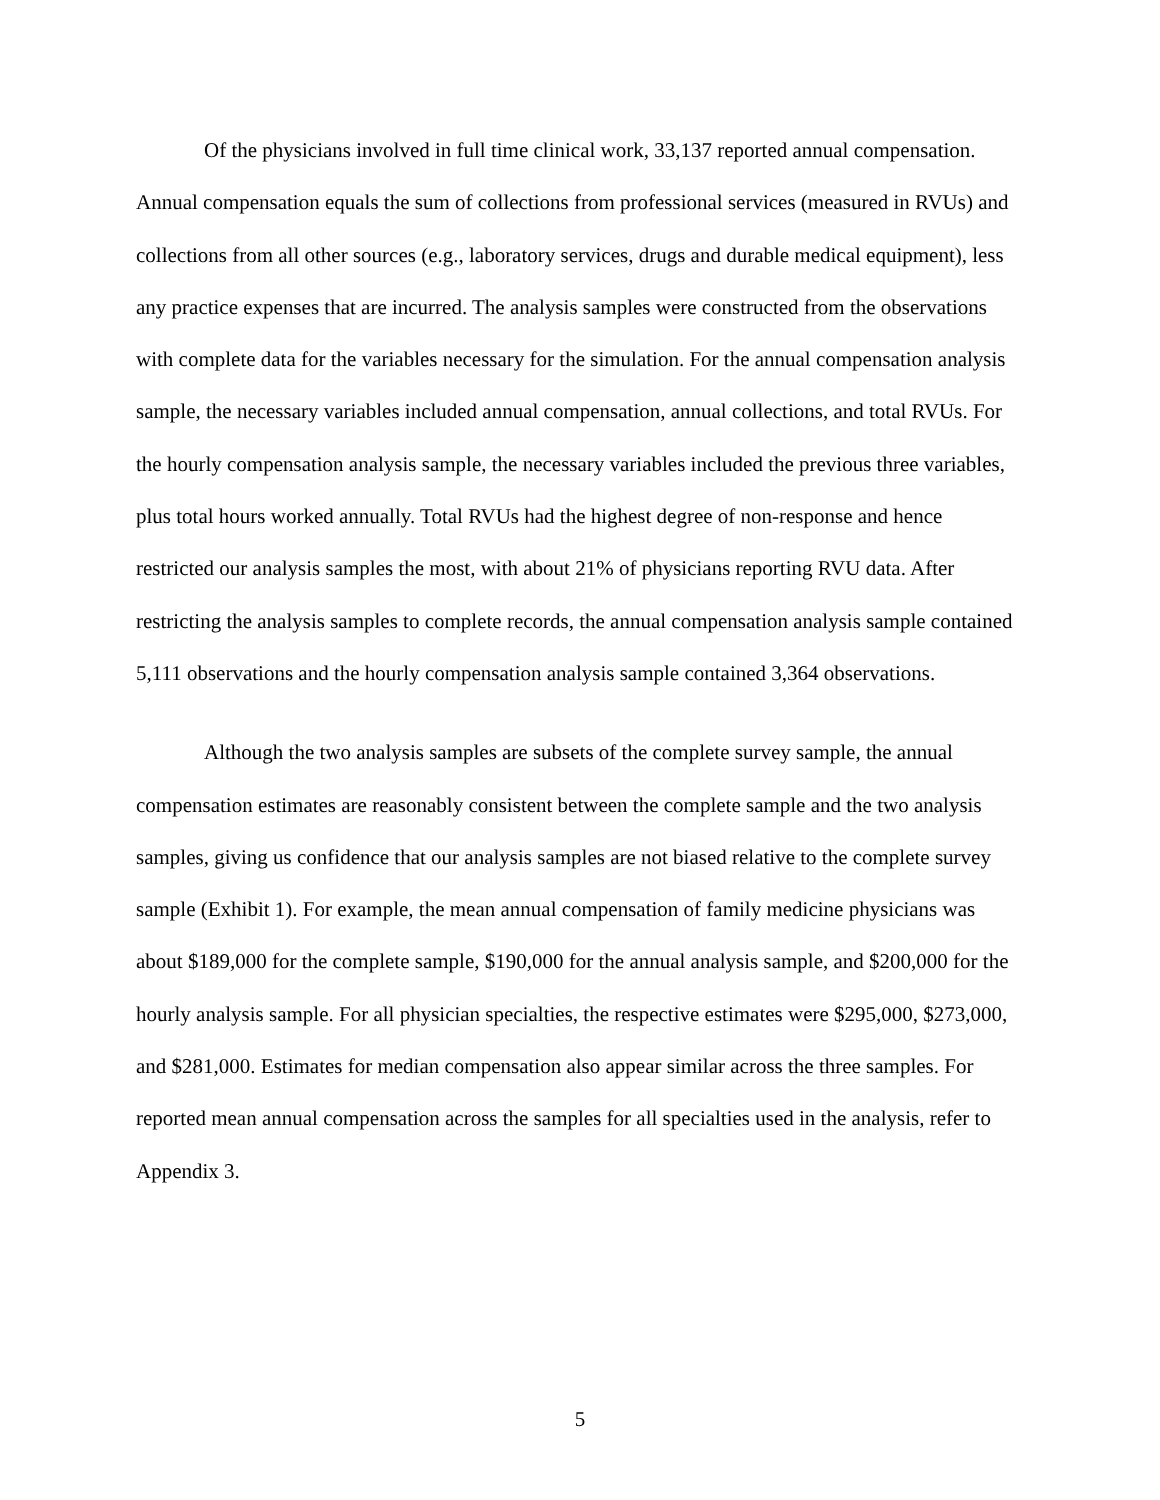Of the physicians involved in full time clinical work, 33,137 reported annual compensation. Annual compensation equals the sum of collections from professional services (measured in RVUs) and collections from all other sources (e.g., laboratory services, drugs and durable medical equipment), less any practice expenses that are incurred. The analysis samples were constructed from the observations with complete data for the variables necessary for the simulation. For the annual compensation analysis sample, the necessary variables included annual compensation, annual collections, and total RVUs. For the hourly compensation analysis sample, the necessary variables included the previous three variables, plus total hours worked annually. Total RVUs had the highest degree of non-response and hence restricted our analysis samples the most, with about 21% of physicians reporting RVU data. After restricting the analysis samples to complete records, the annual compensation analysis sample contained 5,111 observations and the hourly compensation analysis sample contained 3,364 observations.
Although the two analysis samples are subsets of the complete survey sample, the annual compensation estimates are reasonably consistent between the complete sample and the two analysis samples, giving us confidence that our analysis samples are not biased relative to the complete survey sample (Exhibit 1). For example, the mean annual compensation of family medicine physicians was about $189,000 for the complete sample, $190,000 for the annual analysis sample, and $200,000 for the hourly analysis sample. For all physician specialties, the respective estimates were $295,000, $273,000, and $281,000. Estimates for median compensation also appear similar across the three samples. For reported mean annual compensation across the samples for all specialties used in the analysis, refer to Appendix 3.
5